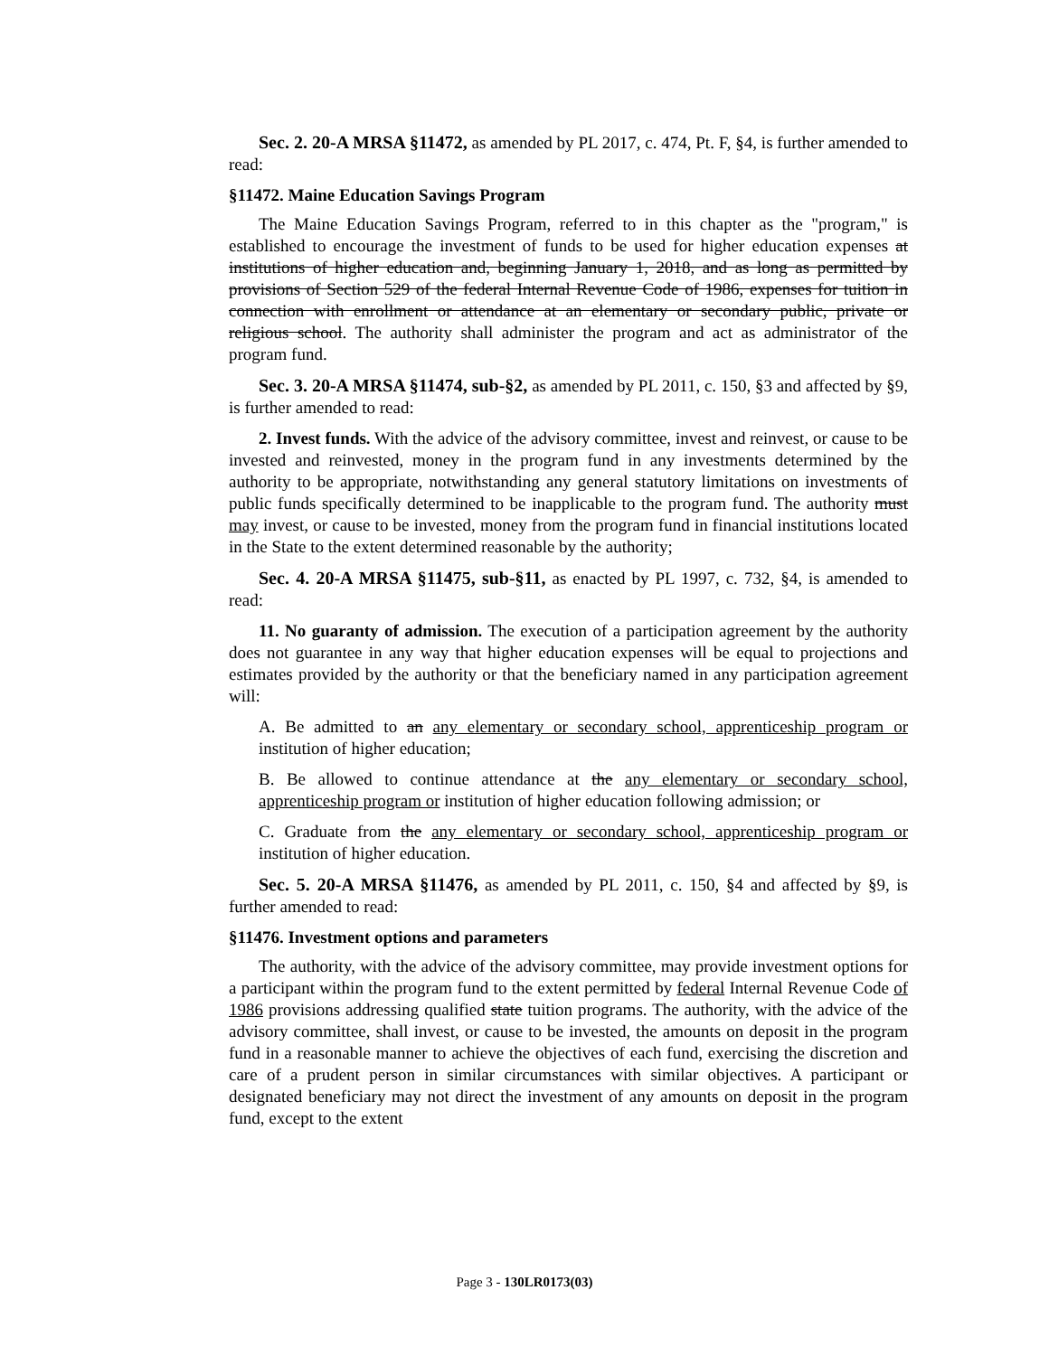Sec. 2. 20-A MRSA §11472, as amended by PL 2017, c. 474, Pt. F, §4, is further amended to read:
§11472. Maine Education Savings Program
The Maine Education Savings Program, referred to in this chapter as the "program," is established to encourage the investment of funds to be used for higher education expenses at institutions of higher education and, beginning January 1, 2018, and as long as permitted by provisions of Section 529 of the federal Internal Revenue Code of 1986, expenses for tuition in connection with enrollment or attendance at an elementary or secondary public, private or religious school. The authority shall administer the program and act as administrator of the program fund.
Sec. 3. 20-A MRSA §11474, sub-§2, as amended by PL 2011, c. 150, §3 and affected by §9, is further amended to read:
2. Invest funds. With the advice of the advisory committee, invest and reinvest, or cause to be invested and reinvested, money in the program fund in any investments determined by the authority to be appropriate, notwithstanding any general statutory limitations on investments of public funds specifically determined to be inapplicable to the program fund. The authority must may invest, or cause to be invested, money from the program fund in financial institutions located in the State to the extent determined reasonable by the authority;
Sec. 4. 20-A MRSA §11475, sub-§11, as enacted by PL 1997, c. 732, §4, is amended to read:
11. No guaranty of admission. The execution of a participation agreement by the authority does not guarantee in any way that higher education expenses will be equal to projections and estimates provided by the authority or that the beneficiary named in any participation agreement will:
A. Be admitted to an any elementary or secondary school, apprenticeship program or institution of higher education;
B. Be allowed to continue attendance at the any elementary or secondary school, apprenticeship program or institution of higher education following admission; or
C. Graduate from the any elementary or secondary school, apprenticeship program or institution of higher education.
Sec. 5. 20-A MRSA §11476, as amended by PL 2011, c. 150, §4 and affected by §9, is further amended to read:
§11476. Investment options and parameters
The authority, with the advice of the advisory committee, may provide investment options for a participant within the program fund to the extent permitted by federal Internal Revenue Code of 1986 provisions addressing qualified state tuition programs. The authority, with the advice of the advisory committee, shall invest, or cause to be invested, the amounts on deposit in the program fund in a reasonable manner to achieve the objectives of each fund, exercising the discretion and care of a prudent person in similar circumstances with similar objectives. A participant or designated beneficiary may not direct the investment of any amounts on deposit in the program fund, except to the extent
Page 3 - 130LR0173(03)